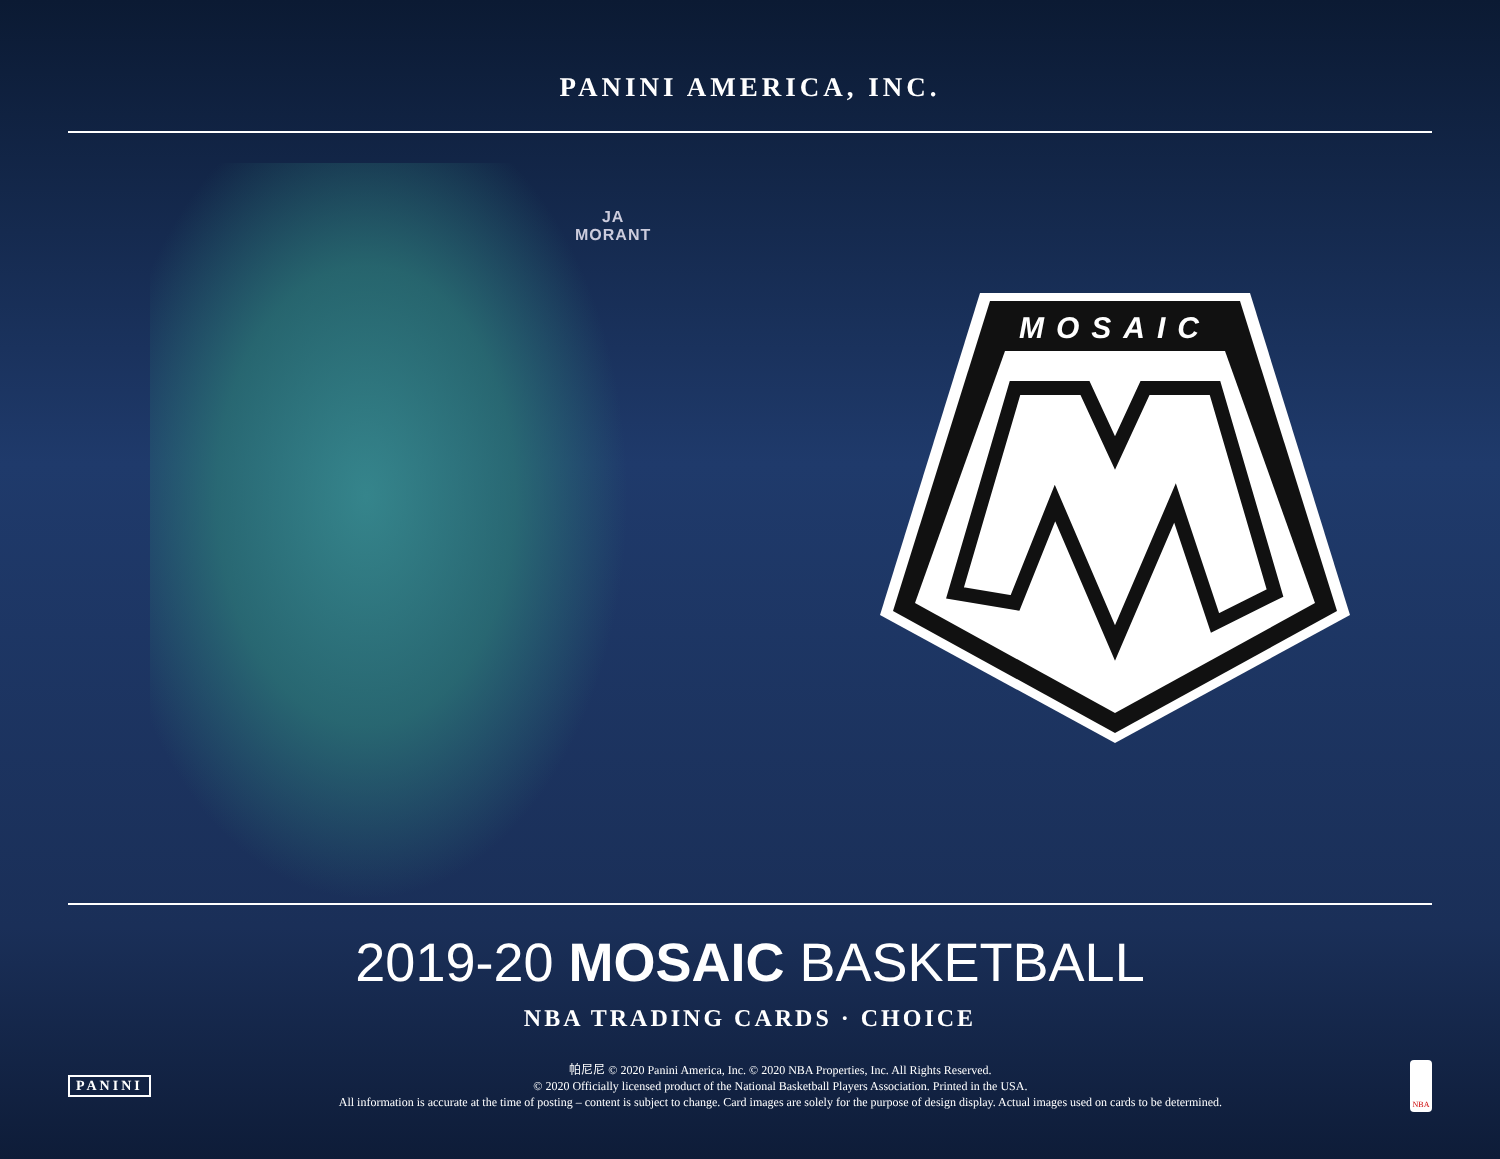PANINI AMERICA, INC.
JA
MORANT
MOSAIC
2019-20 MOSAIC BASKETBALL
NBA TRADING CARDS · CHOICE
PANINI
帕尼尼 © 2020 Panini America, Inc. © 2020 NBA Properties, Inc. All Rights Reserved.
© 2020 Officially licensed product of the National Basketball Players Association. Printed in the USA.
All information is accurate at the time of posting – content is subject to change. Card images are solely for the purpose of design display. Actual images used on cards to be determined.
NBA